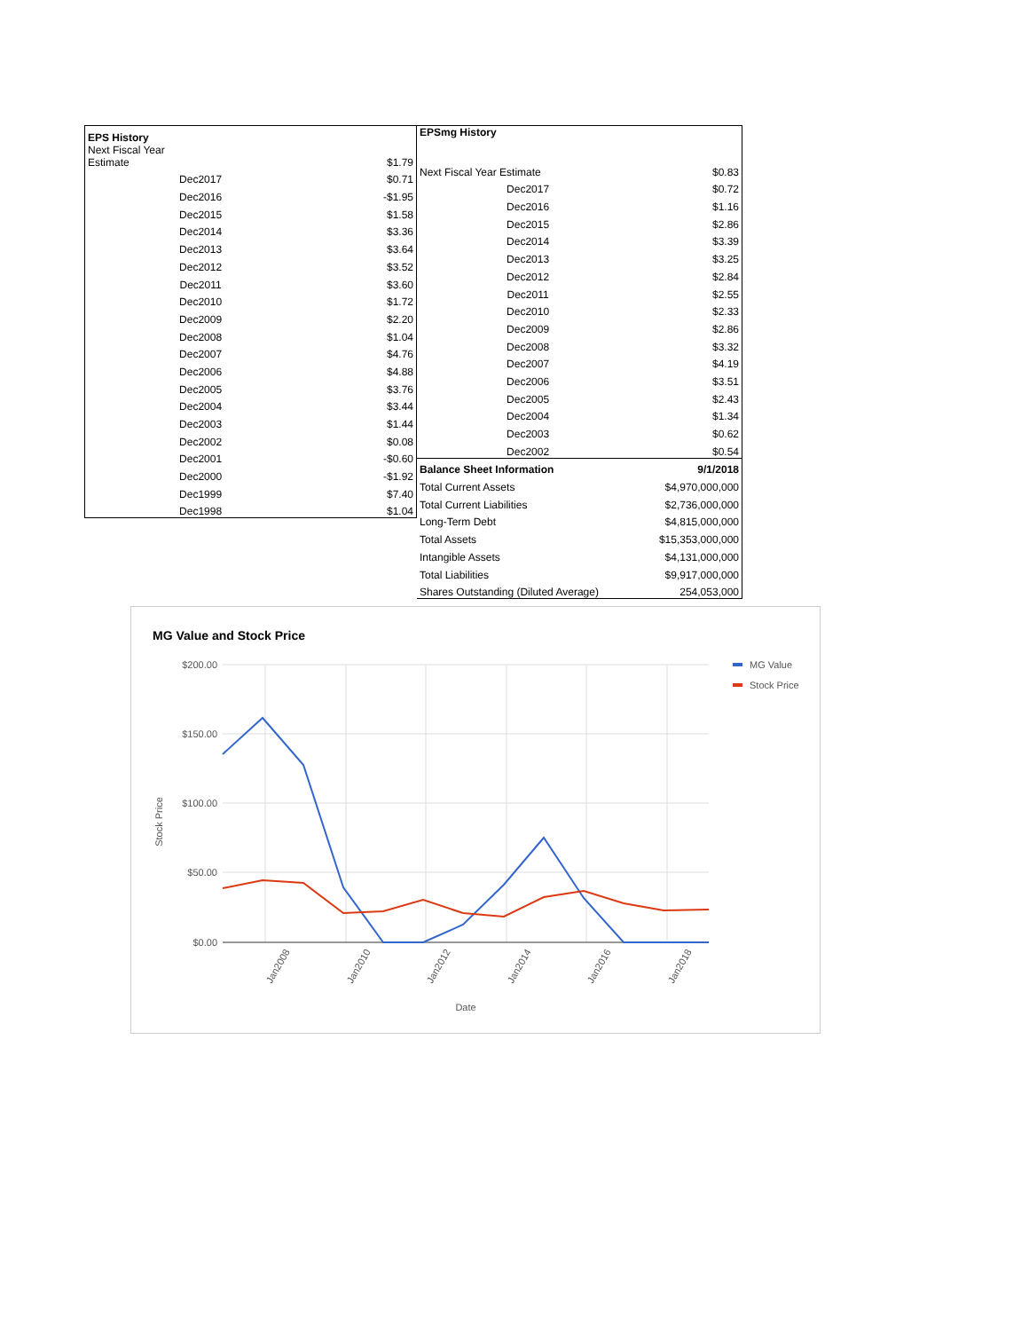| EPS History | |
| --- | --- |
| Next Fiscal Year Estimate | $1.79 |
| Dec2017 | $0.71 |
| Dec2016 | -$1.95 |
| Dec2015 | $1.58 |
| Dec2014 | $3.36 |
| Dec2013 | $3.64 |
| Dec2012 | $3.52 |
| Dec2011 | $3.60 |
| Dec2010 | $1.72 |
| Dec2009 | $2.20 |
| Dec2008 | $1.04 |
| Dec2007 | $4.76 |
| Dec2006 | $4.88 |
| Dec2005 | $3.76 |
| Dec2004 | $3.44 |
| Dec2003 | $1.44 |
| Dec2002 | $0.08 |
| Dec2001 | -$0.60 |
| Dec2000 | -$1.92 |
| Dec1999 | $7.40 |
| Dec1998 | $1.04 |
| EPSmg History | |
| --- | --- |
| Next Fiscal Year Estimate | $0.83 |
| Dec2017 | $0.72 |
| Dec2016 | $1.16 |
| Dec2015 | $2.86 |
| Dec2014 | $3.39 |
| Dec2013 | $3.25 |
| Dec2012 | $2.84 |
| Dec2011 | $2.55 |
| Dec2010 | $2.33 |
| Dec2009 | $2.86 |
| Dec2008 | $3.32 |
| Dec2007 | $4.19 |
| Dec2006 | $3.51 |
| Dec2005 | $2.43 |
| Dec2004 | $1.34 |
| Dec2003 | $0.62 |
| Dec2002 | $0.54 |
| Balance Sheet Information | 9/1/2018 |
| Total Current Assets | $4,970,000,000 |
| Total Current Liabilities | $2,736,000,000 |
| Long-Term Debt | $4,815,000,000 |
| Total Assets | $15,353,000,000 |
| Intangible Assets | $4,131,000,000 |
| Total Liabilities | $9,917,000,000 |
| Shares Outstanding (Diluted Average) | 254,053,000 |
MG Value and Stock Price
$200.00
$150.00
$100.00
$50.00
$0.00
Stock Price
Jan2008
Jan2010
Jan2012
Jan2014
Jan2016
Jan2018
Date
MG Value
Stock Price